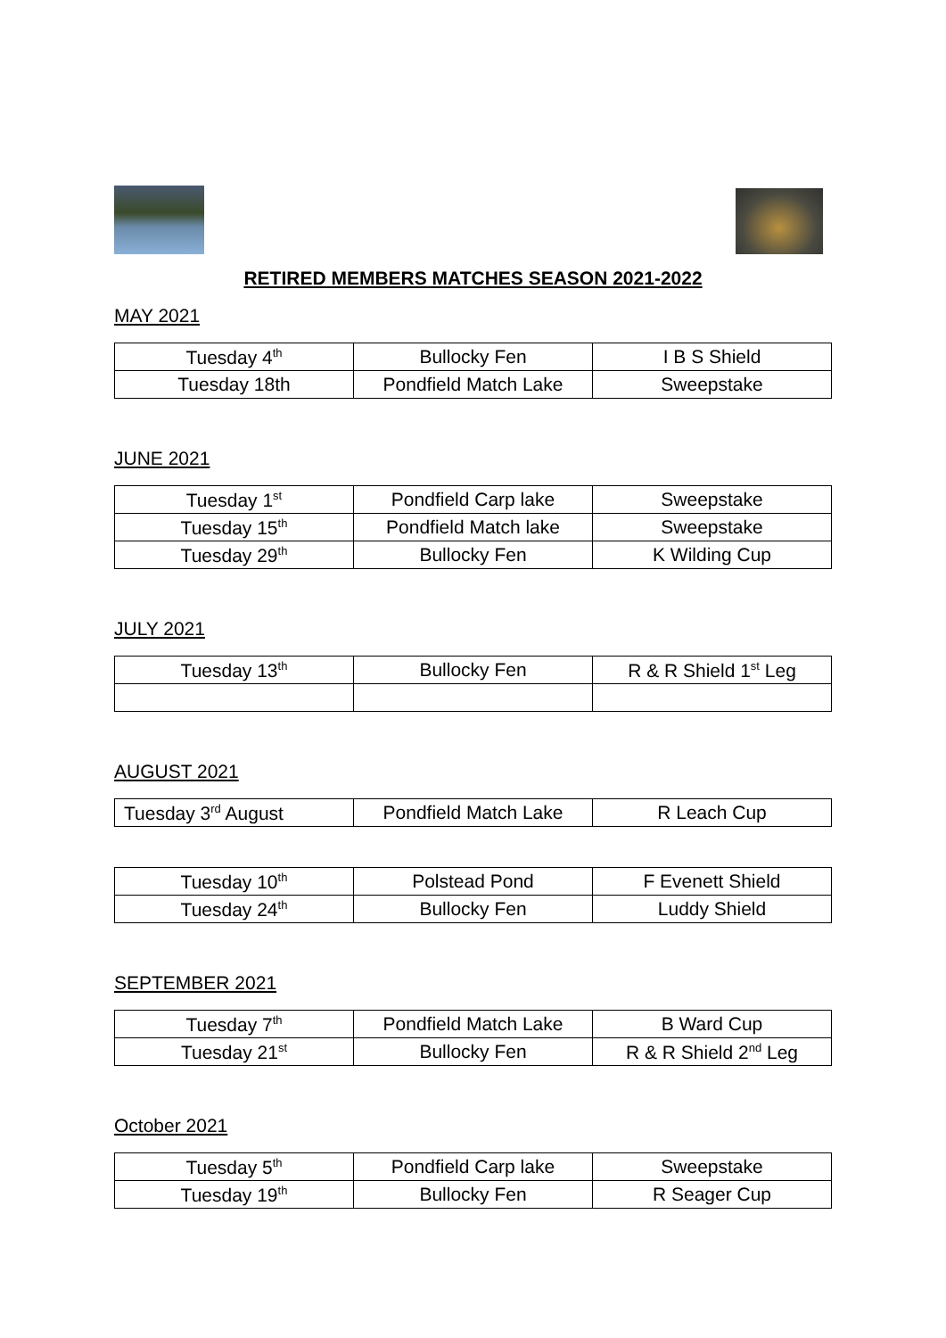RETIRED MEMBERS MATCHES SEASON 2021-2022
MAY 2021
| Tuesday 4<sup>th</sup> | Bullocky Fen | I B S Shield |
| Tuesday 18th | Pondfield Match Lake | Sweepstake |
JUNE 2021
| Tuesday 1<sup>st</sup> | Pondfield Carp lake | Sweepstake |
| Tuesday 15<sup>th</sup> | Pondfield Match lake | Sweepstake |
| Tuesday 29<sup>th</sup> | Bullocky Fen | K Wilding Cup |
JULY 2021
| Tuesday 13<sup>th</sup> | Bullocky Fen | R & R Shield 1<sup>st</sup> Leg |
AUGUST 2021
| Tuesday 3<sup>rd</sup> August | Pondfield Match Lake | R Leach Cup |
| Tuesday 10<sup>th</sup> | Polstead Pond | F Evenett Shield |
| Tuesday 24<sup>th</sup> | Bullocky Fen | Luddy Shield |
SEPTEMBER 2021
| Tuesday 7<sup>th</sup> | Pondfield Match Lake | B Ward Cup |
| Tuesday 21<sup>st</sup> | Bullocky Fen | R & R Shield 2<sup>nd</sup> Leg |
October 2021
| Tuesday 5<sup>th</sup> | Pondfield Carp lake | Sweepstake |
| Tuesday 19<sup>th</sup> | Bullocky Fen | R Seager Cup |